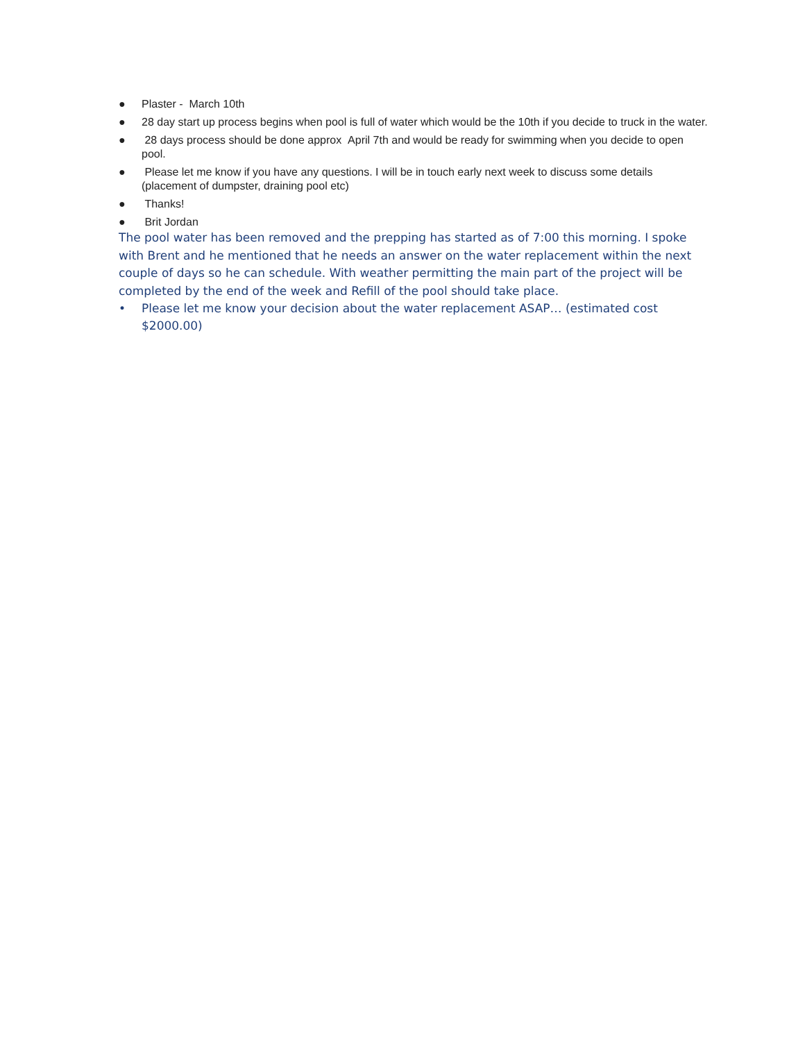● Plaster - March 10th
● 28 day start up process begins when pool is full of water which would be the 10th if you decide to truck in the water.
● 28 days process should be done approx April 7th and would be ready for swimming when you decide to open pool.
● Please let me know if you have any questions. I will be in touch early next week to discuss some details (placement of dumpster, draining pool etc)
● Thanks!
● Brit Jordan
The pool water has been removed and the prepping has started as of 7:00 this morning. I spoke with Brent and he mentioned that he needs an answer on the water replacement within the next couple of days so he can schedule. With weather permitting the main part of the project will be completed by the end of the week and Refill of the pool should take place.
• Please let me know your decision about the water replacement ASAP… (estimated cost $2000.00)